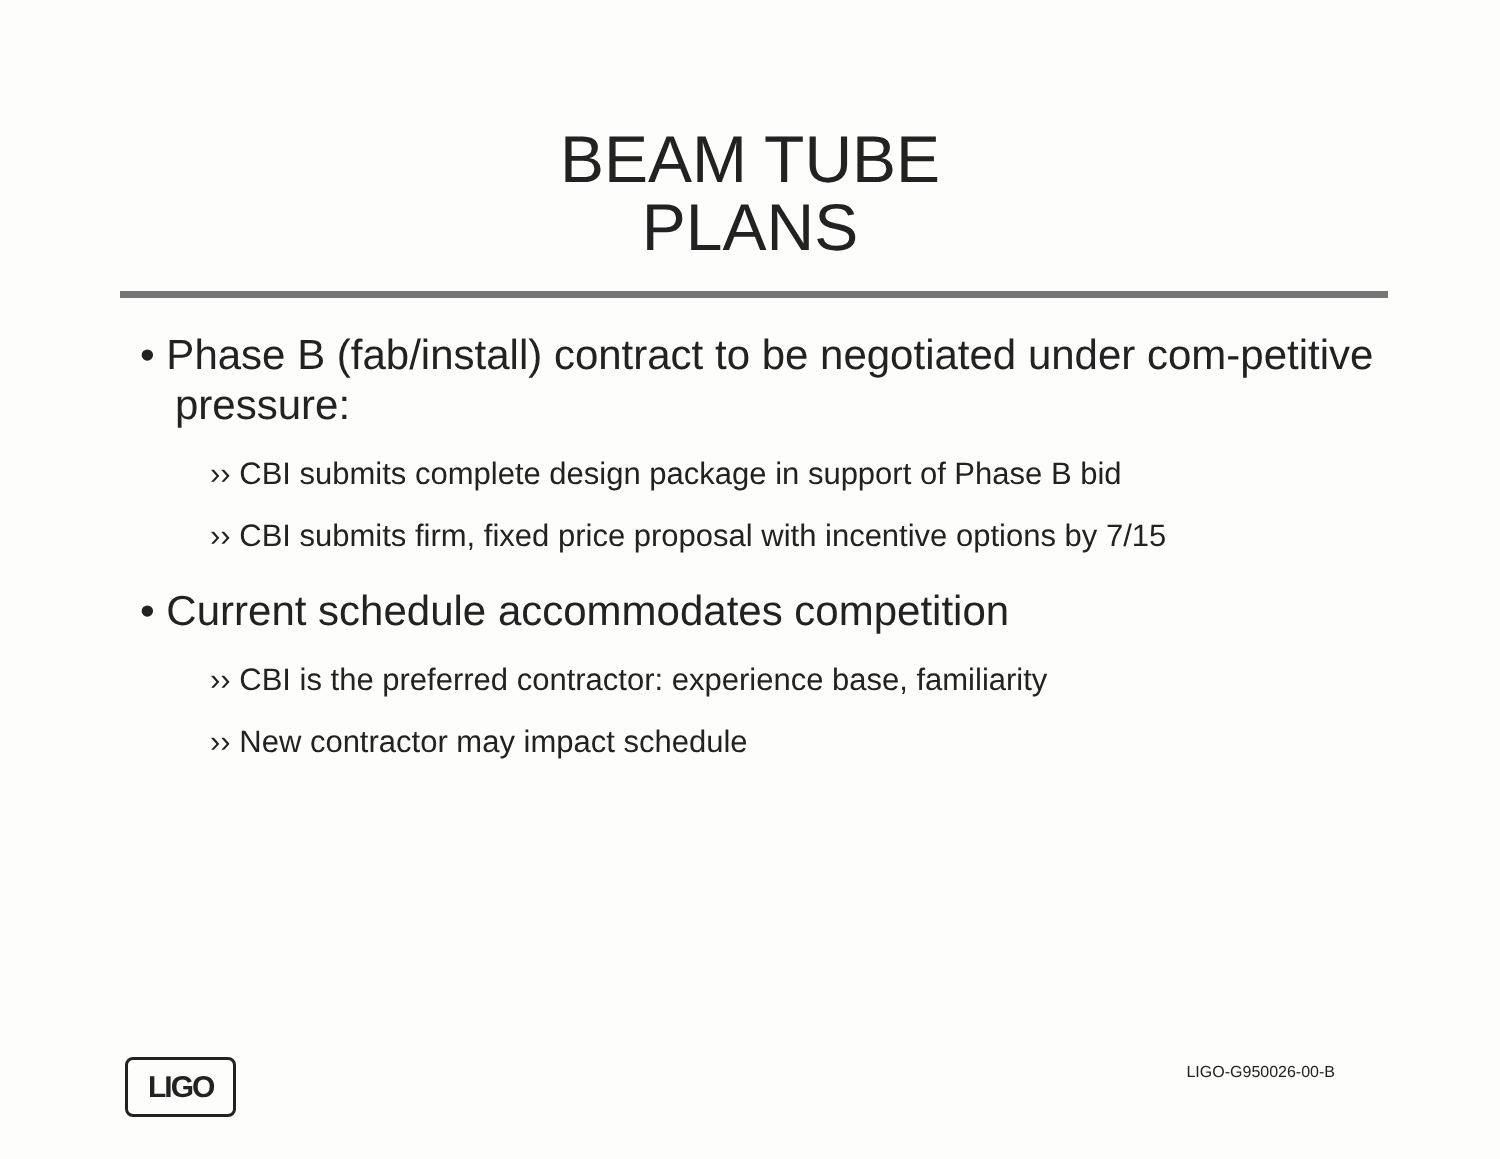BEAM TUBE
PLANS
• Phase B (fab/install) contract to be negotiated under com-petitive pressure:
›› CBI submits complete design package in support of Phase B bid
›› CBI submits firm, fixed price proposal with incentive options by 7/15
• Current schedule accommodates competition
›› CBI is the preferred contractor: experience base, familiarity
›› New contractor may impact schedule
LIGO
LIGO-G950026-00-B